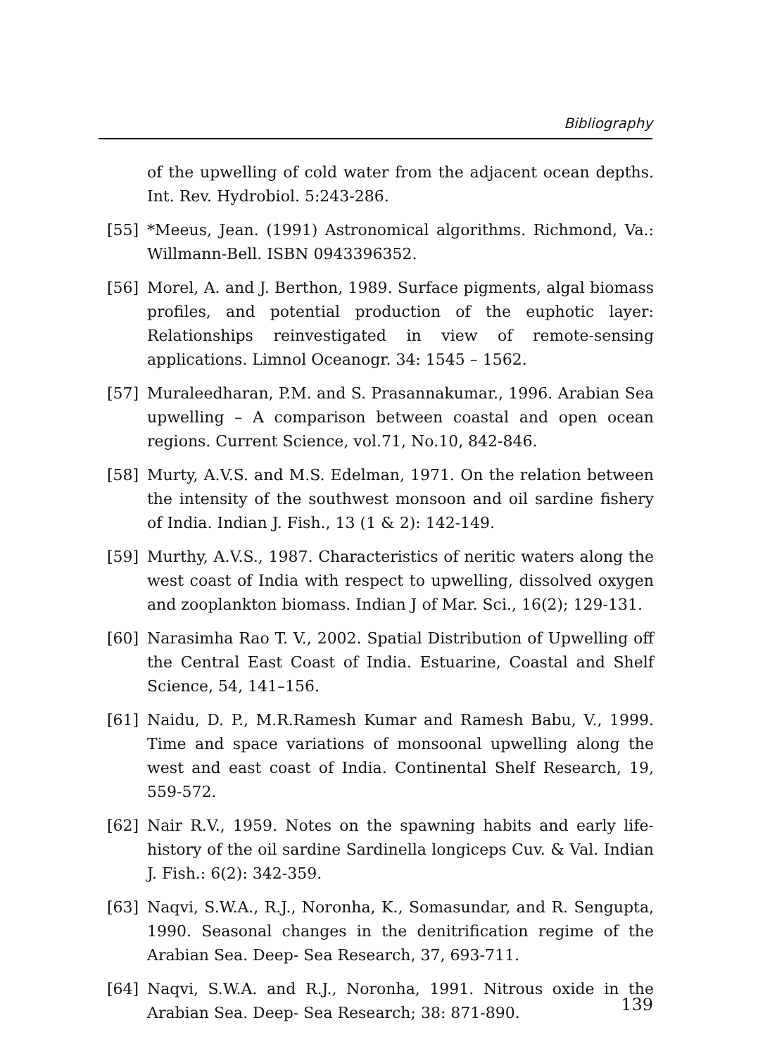Bibliography
of the upwelling of cold water from the adjacent ocean depths. Int. Rev. Hydrobiol. 5:243-286.
[55] *Meeus, Jean. (1991) Astronomical algorithms. Richmond, Va.: Willmann-Bell. ISBN 0943396352.
[56] Morel, A. and J. Berthon, 1989. Surface pigments, algal biomass profiles, and potential production of the euphotic layer: Relationships reinvestigated in view of remote-sensing applications. Limnol Oceanogr. 34: 1545 – 1562.
[57] Muraleedharan, P.M. and S. Prasannakumar., 1996. Arabian Sea upwelling – A comparison between coastal and open ocean regions. Current Science, vol.71, No.10, 842-846.
[58] Murty, A.V.S. and M.S. Edelman, 1971. On the relation between the intensity of the southwest monsoon and oil sardine fishery of India. Indian J. Fish., 13 (1 & 2): 142-149.
[59] Murthy, A.V.S., 1987. Characteristics of neritic waters along the west coast of India with respect to upwelling, dissolved oxygen and zooplankton biomass. Indian J of Mar. Sci., 16(2); 129-131.
[60] Narasimha Rao T. V., 2002. Spatial Distribution of Upwelling off the Central East Coast of India. Estuarine, Coastal and Shelf Science, 54, 141–156.
[61] Naidu, D. P., M.R.Ramesh Kumar and Ramesh Babu, V., 1999. Time and space variations of monsoonal upwelling along the west and east coast of India. Continental Shelf Research, 19, 559-572.
[62] Nair R.V., 1959. Notes on the spawning habits and early life-history of the oil sardine Sardinella longiceps Cuv. & Val. Indian J. Fish.: 6(2): 342-359.
[63] Naqvi, S.W.A., R.J., Noronha, K., Somasundar, and R. Sengupta, 1990. Seasonal changes in the denitrification regime of the Arabian Sea. Deep- Sea Research, 37, 693-711.
[64] Naqvi, S.W.A. and R.J., Noronha, 1991. Nitrous oxide in the Arabian Sea. Deep- Sea Research; 38: 871-890.
139